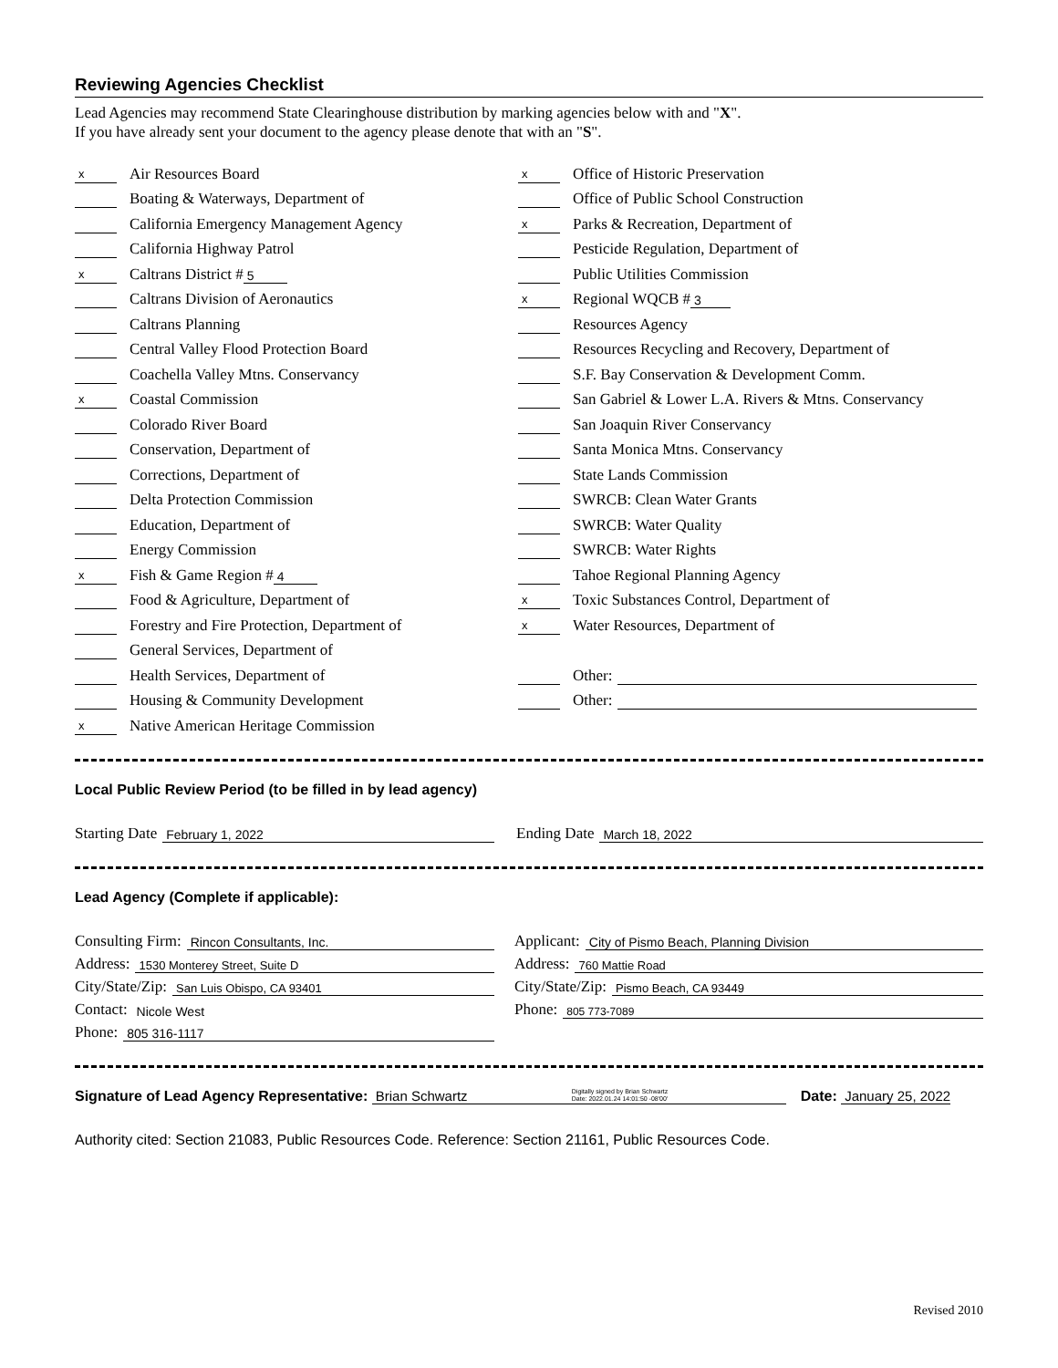Reviewing Agencies Checklist
Lead Agencies may recommend State Clearinghouse distribution by marking agencies below with and "X".
If you have already sent your document to the agency please denote that with an "S".
x Air Resources Board
Boating & Waterways, Department of
California Emergency Management Agency
California Highway Patrol
x Caltrans District # 5
Caltrans Division of Aeronautics
Caltrans Planning
Central Valley Flood Protection Board
Coachella Valley Mtns. Conservancy
x Coastal Commission
Colorado River Board
Conservation, Department of
Corrections, Department of
Delta Protection Commission
Education, Department of
Energy Commission
x Fish & Game Region # 4
Food & Agriculture, Department of
Forestry and Fire Protection, Department of
General Services, Department of
Health Services, Department of
Housing & Community Development
x Native American Heritage Commission
x Office of Historic Preservation
Office of Public School Construction
x Parks & Recreation, Department of
Pesticide Regulation, Department of
Public Utilities Commission
x Regional WQCB # 3
Resources Agency
Resources Recycling and Recovery, Department of
S.F. Bay Conservation & Development Comm.
San Gabriel & Lower L.A. Rivers & Mtns. Conservancy
San Joaquin River Conservancy
Santa Monica Mtns. Conservancy
State Lands Commission
SWRCB: Clean Water Grants
SWRCB: Water Quality
SWRCB: Water Rights
Tahoe Regional Planning Agency
x Toxic Substances Control, Department of
x Water Resources, Department of
Other:
Other:
Local Public Review Period (to be filled in by lead agency)
Starting Date February 1, 2022
Ending Date March 18, 2022
Lead Agency (Complete if applicable):
Consulting Firm: Rincon Consultants, Inc.
Address: 1530 Monterey Street, Suite D
City/State/Zip: San Luis Obispo, CA 93401
Contact: Nicole West
Phone: 805 316-1117
Applicant: City of Pismo Beach, Planning Division
Address: 760 Mattie Road
City/State/Zip: Pismo Beach, CA 93449
Phone: 805 773-7089
Signature of Lead Agency Representative: Brian Schwartz Digitally signed by Brian Schwartz
Date: 2022.01.24 14:01:50 -08'00' Date: January 25, 2022
Authority cited: Section 21083, Public Resources Code. Reference: Section 21161, Public Resources Code.
Revised 2010